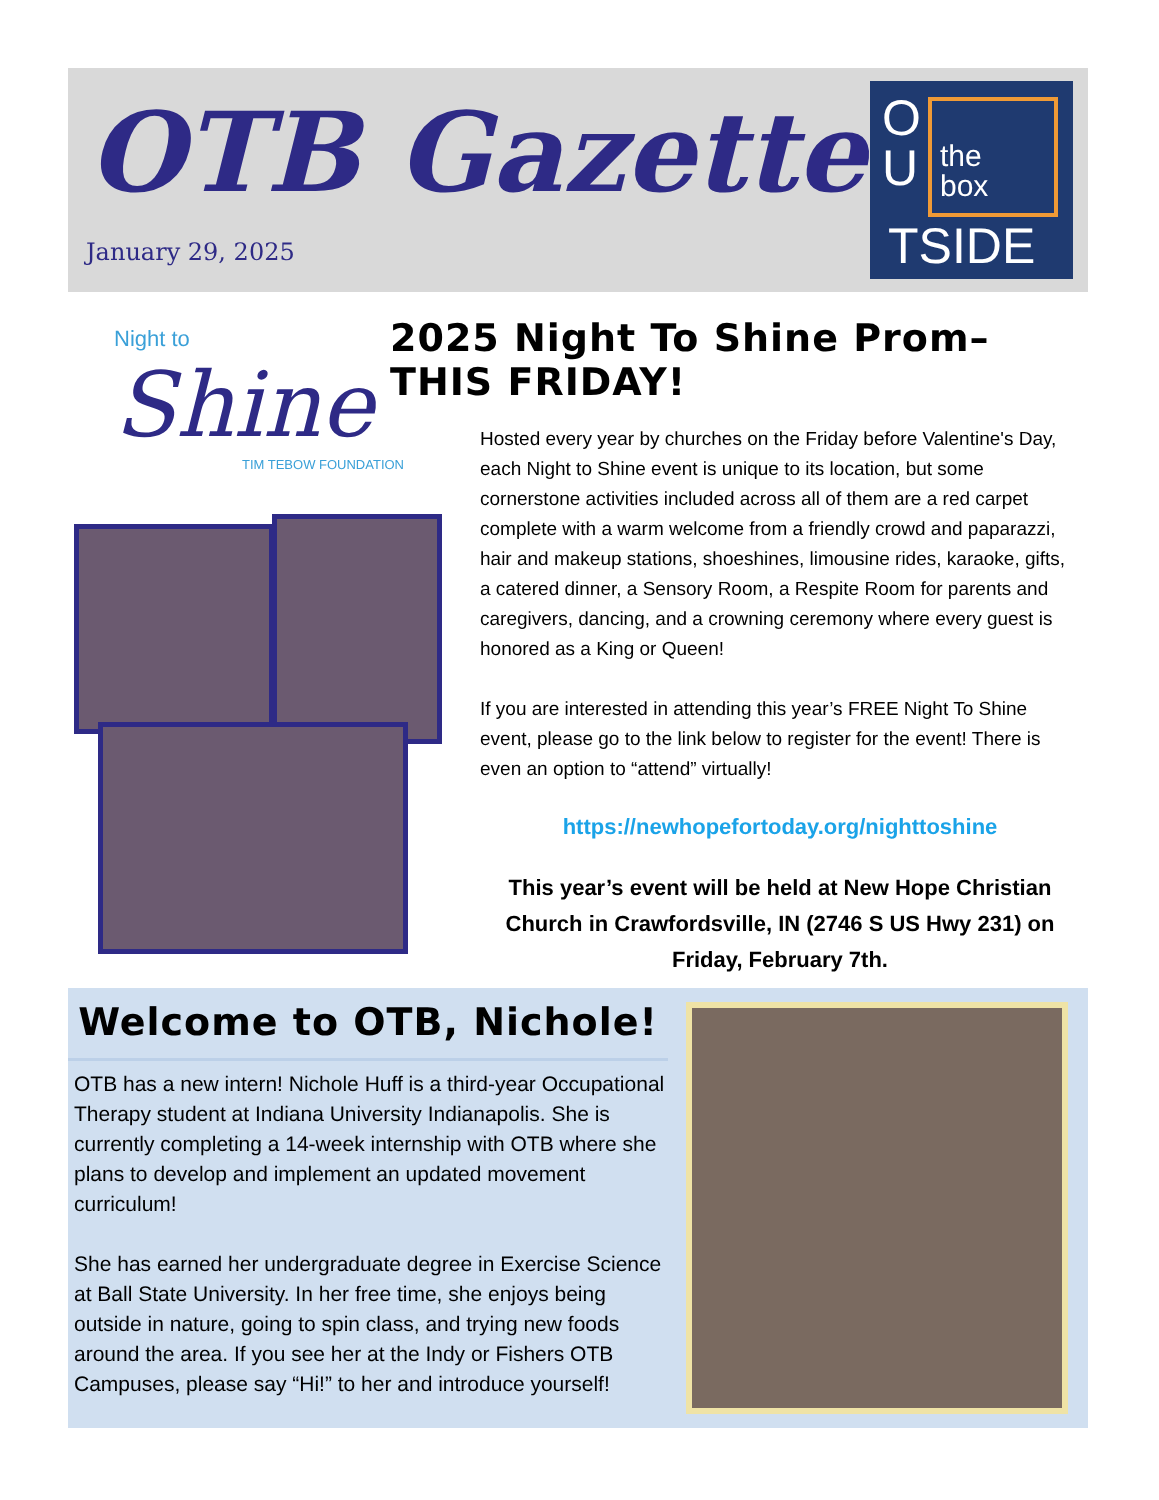OTB Gazette
January 29, 2025
O
U
the
box
TSIDE
Night to
Shine
TIM TEBOW FOUNDATION
2025 Night To Shine Prom–THIS FRIDAY!
Hosted every year by churches on the Friday before Valentine's Day, each Night to Shine event is unique to its location, but some cornerstone activities included across all of them are a red carpet complete with a warm welcome from a friendly crowd and paparazzi, hair and makeup stations, shoeshines, limousine rides, karaoke, gifts, a catered dinner, a Sensory Room, a Respite Room for parents and caregivers, dancing, and a crowning ceremony where every guest is honored as a King or Queen!
If you are interested in attending this year’s FREE Night To Shine event, please go to the link below to register for the event! There is even an option to “attend” virtually!
https://newhopefortoday.org/nighttoshine
This year’s event will be held at New Hope Christian Church in Crawfordsville, IN (2746 S US Hwy 231) on Friday, February 7th.
Welcome to OTB, Nichole!
OTB has a new intern! Nichole Huff is a third-year Occupational Therapy student at Indiana University Indianapolis. She is currently completing a 14-week internship with OTB where she plans to develop and implement an updated movement curriculum!
She has earned her undergraduate degree in Exercise Science at Ball State University. In her free time, she enjoys being outside in nature, going to spin class, and trying new foods around the area. If you see her at the Indy or Fishers OTB Campuses, please say “Hi!” to her and introduce yourself!